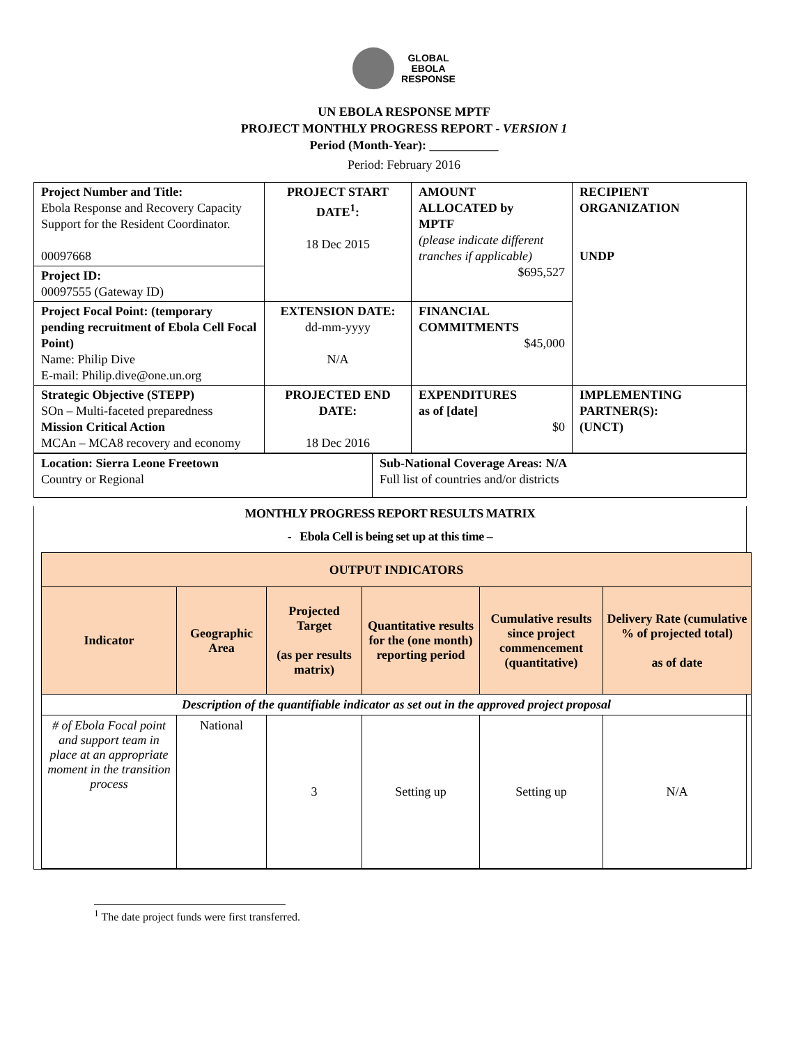GLOBAL
EBOLA
RESPONSE
UN EBOLA RESPONSE MPTF
PROJECT MONTHLY PROGRESS REPORT - VERSION 1
Period (Month-Year): ___________
Period: February 2016
| Project Number and Title: Ebola Response and Recovery Capacity Support for the Resident Coordinator. 00097668 | PROJECT START DATE<sup>1</sup>: 18 Dec 2015 | AMOUNT ALLOCATED by MPTF (please indicate different tranches if applicable) $695,527 | RECIPIENT ORGANIZATION UNDP |
| Project ID: 00097555 (Gateway ID) | | | |
| Project Focal Point: (temporary pending recruitment of Ebola Cell Focal Point) Name: Philip Dive E-mail: Philip.dive@one.un.org | EXTENSION DATE: dd-mm-yyyy N/A | FINANCIAL COMMITMENTS $45,000 | |
| Strategic Objective (STEPP) SOn – Multi-faceted preparedness Mission Critical Action MCAn – MCA8 recovery and economy | PROJECTED END DATE: 18 Dec 2016 | EXPENDITURES as of [date] $0 | IMPLEMENTING PARTNER(S): (UNCT) |
| Location: Sierra Leone Freetown Country or Regional | Sub-National Coverage Areas: N/A Full list of countries and/or districts |
MONTHLY PROGRESS REPORT RESULTS MATRIX
- Ebola Cell is being set up at this time –
| OUTPUT INDICATORS | | | | | |
| --- | --- | --- | --- | --- | --- |
| Indicator | Geographic Area | Projected Target (as per results matrix) | Quantitative results for the (one month) reporting period | Cumulative results since project commencement (quantitative) | Delivery Rate (cumulative % of projected total) as of date |
| Description of the quantifiable indicator as set out in the approved project proposal | | | | | |
| # of Ebola Focal point and support team in place at an appropriate moment in the transition process | National | 3 | Setting up | Setting up | N/A |
<sup>1</sup> The date project funds were first transferred.